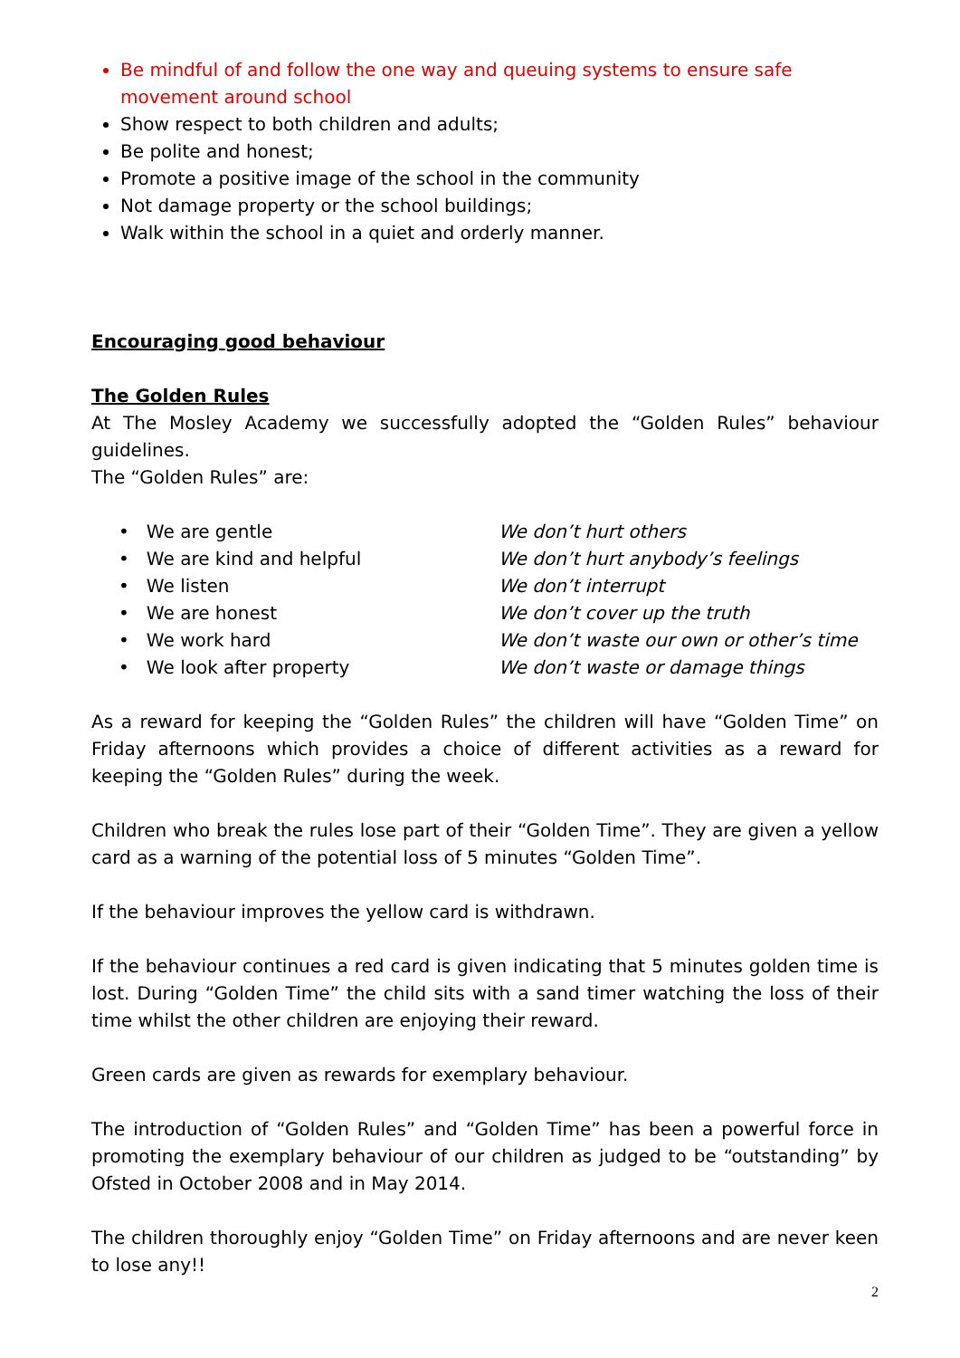Be mindful of and follow the one way and queuing systems to ensure safe movement around school
Show respect to both children and adults;
Be polite and honest;
Promote a positive image of the school in the community
Not damage property or the school buildings;
Walk within the school in a quiet and orderly manner.
Encouraging good behaviour
The Golden Rules
At The Mosley Academy we successfully adopted the “Golden Rules” behaviour guidelines.
The “Golden Rules” are:
| • We are gentle | We don’t hurt others |
| • We are kind and helpful | We don’t hurt anybody’s feelings |
| • We listen | We don’t interrupt |
| • We are honest | We don’t cover up the truth |
| • We work hard | We don’t waste our own or other’s time |
| • We look after property | We don’t waste or damage things |
As a reward for keeping the “Golden Rules” the children will have “Golden Time” on Friday afternoons which provides a choice of different activities as a reward for keeping the “Golden Rules” during the week.
Children who break the rules lose part of their “Golden Time”. They are given a yellow card as a warning of the potential loss of 5 minutes “Golden Time”.
If the behaviour improves the yellow card is withdrawn.
If the behaviour continues a red card is given indicating that 5 minutes golden time is lost. During “Golden Time” the child sits with a sand timer watching the loss of their time whilst the other children are enjoying their reward.
Green cards are given as rewards for exemplary behaviour.
The introduction of “Golden Rules” and “Golden Time” has been a powerful force in promoting the exemplary behaviour of our children as judged to be “outstanding” by Ofsted in October 2008 and in May 2014.
The children thoroughly enjoy “Golden Time” on Friday afternoons and are never keen to lose any!!
2